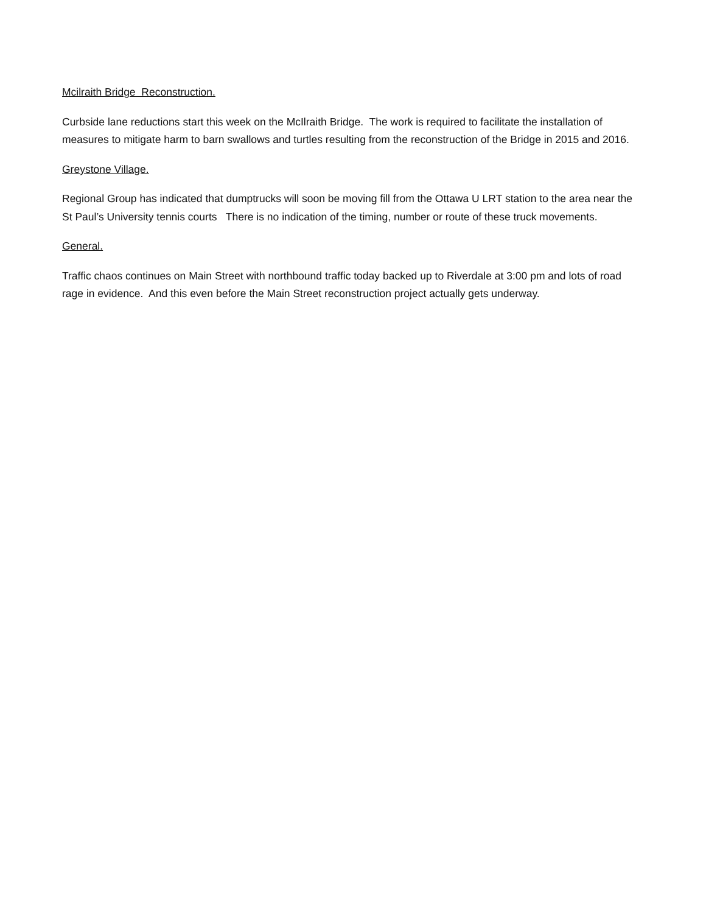Mcilraith Bridge Reconstruction.
Curbside lane reductions start this week on the McIlraith Bridge. The work is required to facilitate the installation of measures to mitigate harm to barn swallows and turtles resulting from the reconstruction of the Bridge in 2015 and 2016.
Greystone Village.
Regional Group has indicated that dumptrucks will soon be moving fill from the Ottawa U LRT station to the area near the St Paul’s University tennis courts There is no indication of the timing, number or route of these truck movements.
General.
Traffic chaos continues on Main Street with northbound traffic today backed up to Riverdale at 3:00 pm and lots of road rage in evidence. And this even before the Main Street reconstruction project actually gets underway.